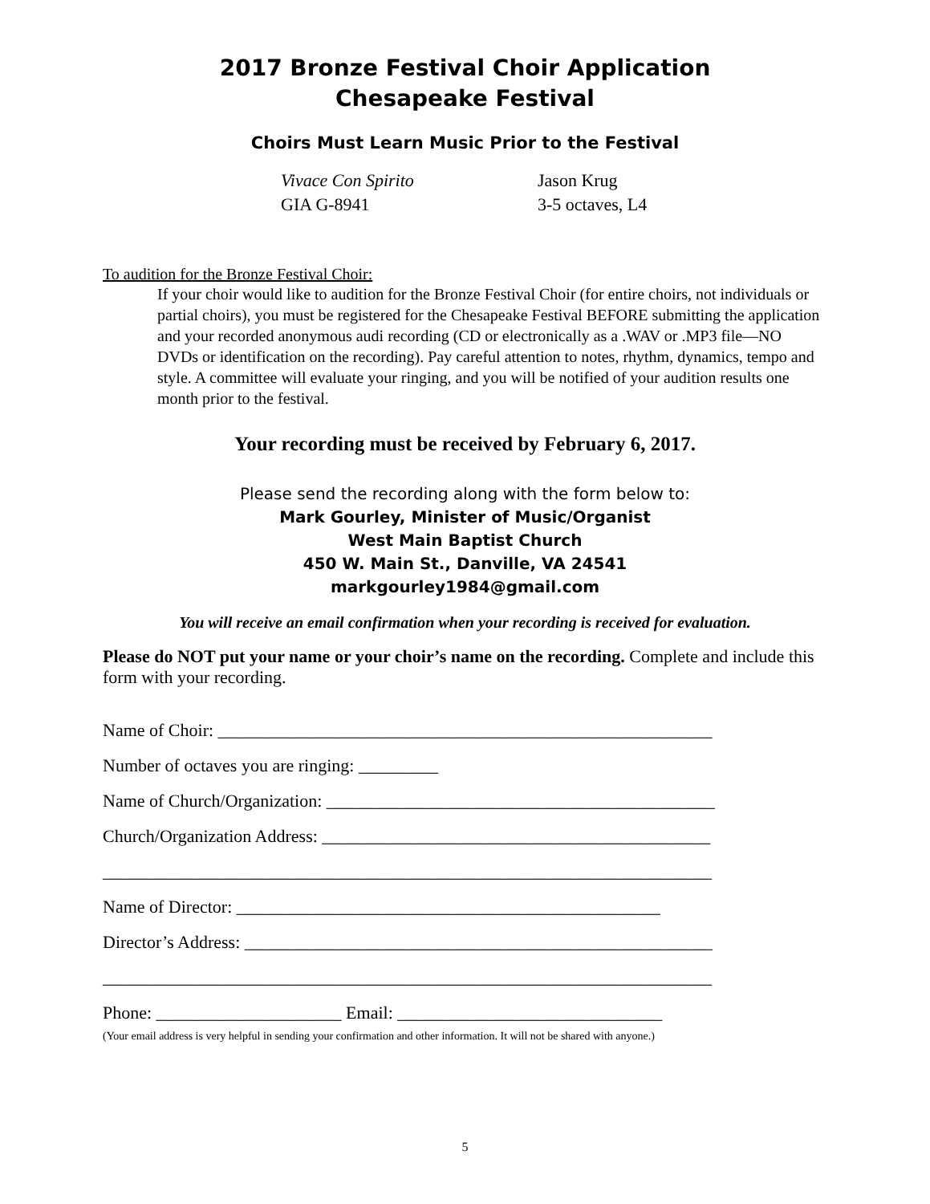2017 Bronze Festival Choir Application
Chesapeake Festival
Choirs Must Learn Music Prior to the Festival
Vivace Con Spirito Jason Krug GIA G-8941 3-5 octaves, L4
To audition for the Bronze Festival Choir:
If your choir would like to audition for the Bronze Festival Choir (for entire choirs, not individuals or partial choirs), you must be registered for the Chesapeake Festival BEFORE submitting the application and your recorded anonymous audi recording (CD or electronically as a .WAV or .MP3 file—NO DVDs or identification on the recording). Pay careful attention to notes, rhythm, dynamics, tempo and style. A committee will evaluate your ringing, and you will be notified of your audition results one month prior to the festival.
Your recording must be received by February 6, 2017.
Please send the recording along with the form below to:
Mark Gourley, Minister of Music/Organist
West Main Baptist Church
450 W. Main St., Danville, VA 24541
markgourley1984@gmail.com
You will receive an email confirmation when your recording is received for evaluation.
Please do NOT put your name or your choir’s name on the recording. Complete and include this form with your recording.
Name of Choir: ________________________________________________________
Number of octaves you are ringing: _________
Name of Church/Organization: ____________________________________________
Church/Organization Address: ____________________________________________
_____________________________________________________________________
Name of Director: ________________________________________________
Director’s Address: _____________________________________________________
_____________________________________________________________________
Phone: _____________________ Email: ______________________________
(Your email address is very helpful in sending your confirmation and other information. It will not be shared with anyone.)
5